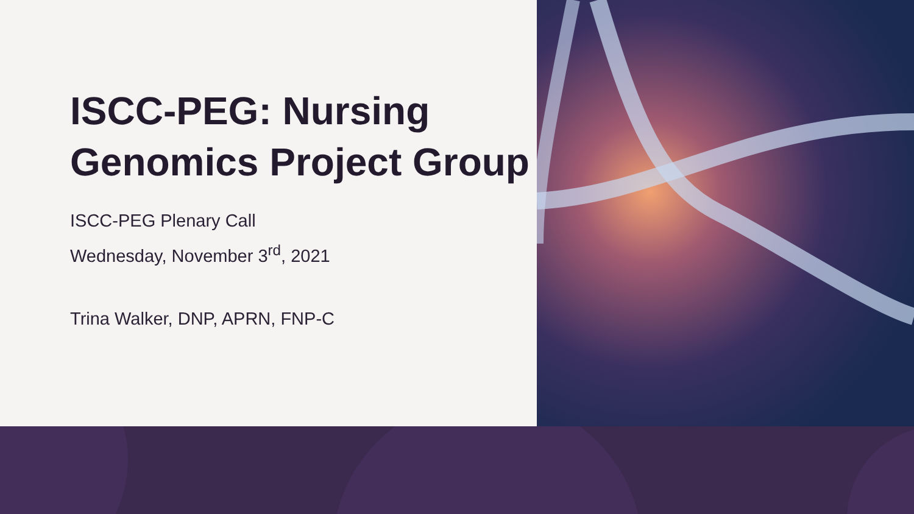ISCC-PEG: Nursing Genomics Project Group
ISCC-PEG Plenary Call
Wednesday, November 3<sup>rd</sup>, 2021
Trina Walker, DNP, APRN, FNP-C